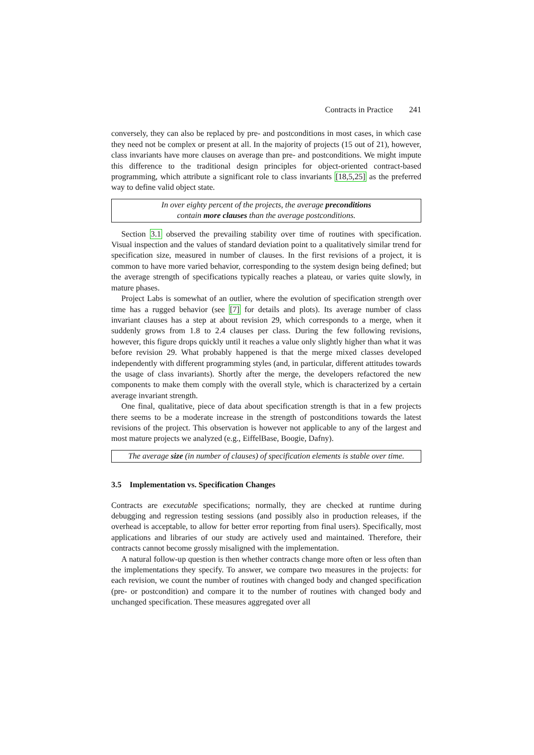Contracts in Practice 241
conversely, they can also be replaced by pre- and postconditions in most cases, in which case they need not be complex or present at all. In the majority of projects (15 out of 21), however, class invariants have more clauses on average than pre- and postconditions. We might impute this difference to the traditional design principles for object-oriented contract-based programming, which attribute a significant role to class invariants [18,5,25] as the preferred way to define valid object state.
In over eighty percent of the projects, the average preconditions
contain more clauses than the average postconditions.
Section 3.1 observed the prevailing stability over time of routines with specification. Visual inspection and the values of standard deviation point to a qualitatively similar trend for specification size, measured in number of clauses. In the first revisions of a project, it is common to have more varied behavior, corresponding to the system design being defined; but the average strength of specifications typically reaches a plateau, or varies quite slowly, in mature phases.
Project Labs is somewhat of an outlier, where the evolution of specification strength over time has a rugged behavior (see [7] for details and plots). Its average number of class invariant clauses has a step at about revision 29, which corresponds to a merge, when it suddenly grows from 1.8 to 2.4 clauses per class. During the few following revisions, however, this figure drops quickly until it reaches a value only slightly higher than what it was before revision 29. What probably happened is that the merge mixed classes developed independently with different programming styles (and, in particular, different attitudes towards the usage of class invariants). Shortly after the merge, the developers refactored the new components to make them comply with the overall style, which is characterized by a certain average invariant strength.
One final, qualitative, piece of data about specification strength is that in a few projects there seems to be a moderate increase in the strength of postconditions towards the latest revisions of the project. This observation is however not applicable to any of the largest and most mature projects we analyzed (e.g., EiffelBase, Boogie, Dafny).
The average size (in number of clauses) of specification elements is stable over time.
3.5 Implementation vs. Specification Changes
Contracts are executable specifications; normally, they are checked at runtime during debugging and regression testing sessions (and possibly also in production releases, if the overhead is acceptable, to allow for better error reporting from final users). Specifically, most applications and libraries of our study are actively used and maintained. Therefore, their contracts cannot become grossly misaligned with the implementation.
A natural follow-up question is then whether contracts change more often or less often than the implementations they specify. To answer, we compare two measures in the projects: for each revision, we count the number of routines with changed body and changed specification (pre- or postcondition) and compare it to the number of routines with changed body and unchanged specification. These measures aggregated over all